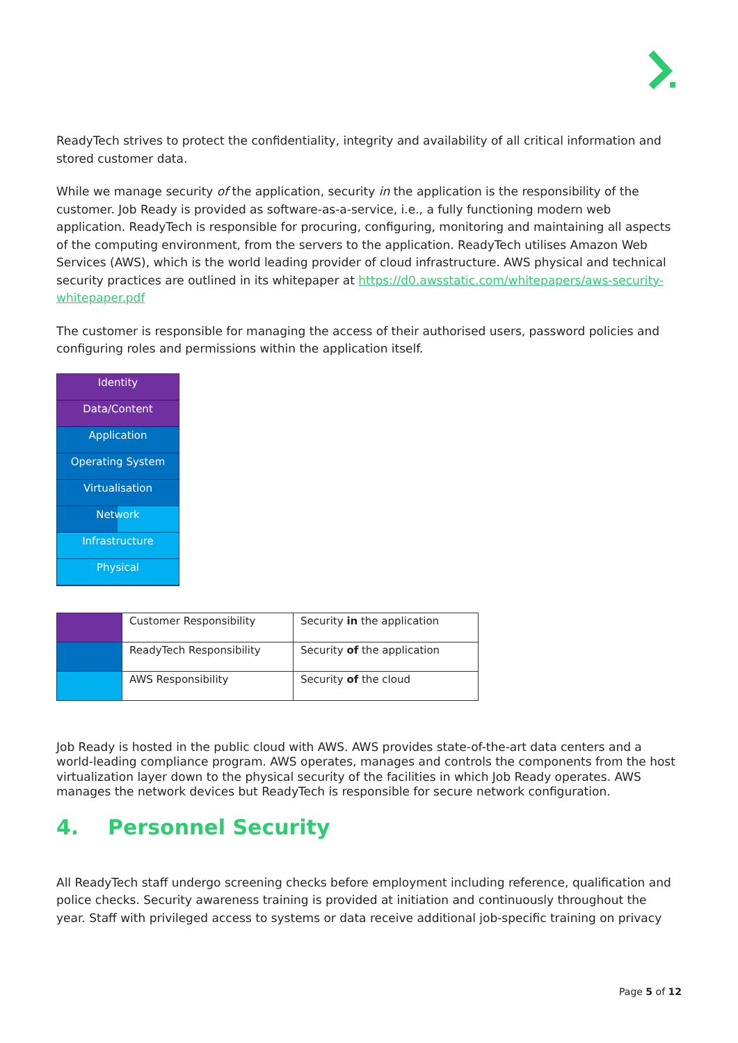ReadyTech strives to protect the confidentiality, integrity and availability of all critical information and stored customer data.
While we manage security of the application, security in the application is the responsibility of the customer. Job Ready is provided as software-as-a-service, i.e., a fully functioning modern web application. ReadyTech is responsible for procuring, configuring, monitoring and maintaining all aspects of the computing environment, from the servers to the application. ReadyTech utilises Amazon Web Services (AWS), which is the world leading provider of cloud infrastructure. AWS physical and technical security practices are outlined in its whitepaper at https://d0.awsstatic.com/whitepapers/aws-security-whitepaper.pdf
The customer is responsible for managing the access of their authorised users, password policies and configuring roles and permissions within the application itself.
Identity
Data/Content
Application
Operating System
Virtualisation
Network
Infrastructure
Physical
| | Customer Responsibility | Security in the application |
| | ReadyTech Responsibility | Security of the application |
| | AWS Responsibility | Security of the cloud |
Job Ready is hosted in the public cloud with AWS. AWS provides state-of-the-art data centers and a world-leading compliance program. AWS operates, manages and controls the components from the host virtualization layer down to the physical security of the facilities in which Job Ready operates. AWS manages the network devices but ReadyTech is responsible for secure network configuration.
4. Personnel Security
All ReadyTech staff undergo screening checks before employment including reference, qualification and police checks. Security awareness training is provided at initiation and continuously throughout the year. Staff with privileged access to systems or data receive additional job-specific training on privacy
Page 5 of 12